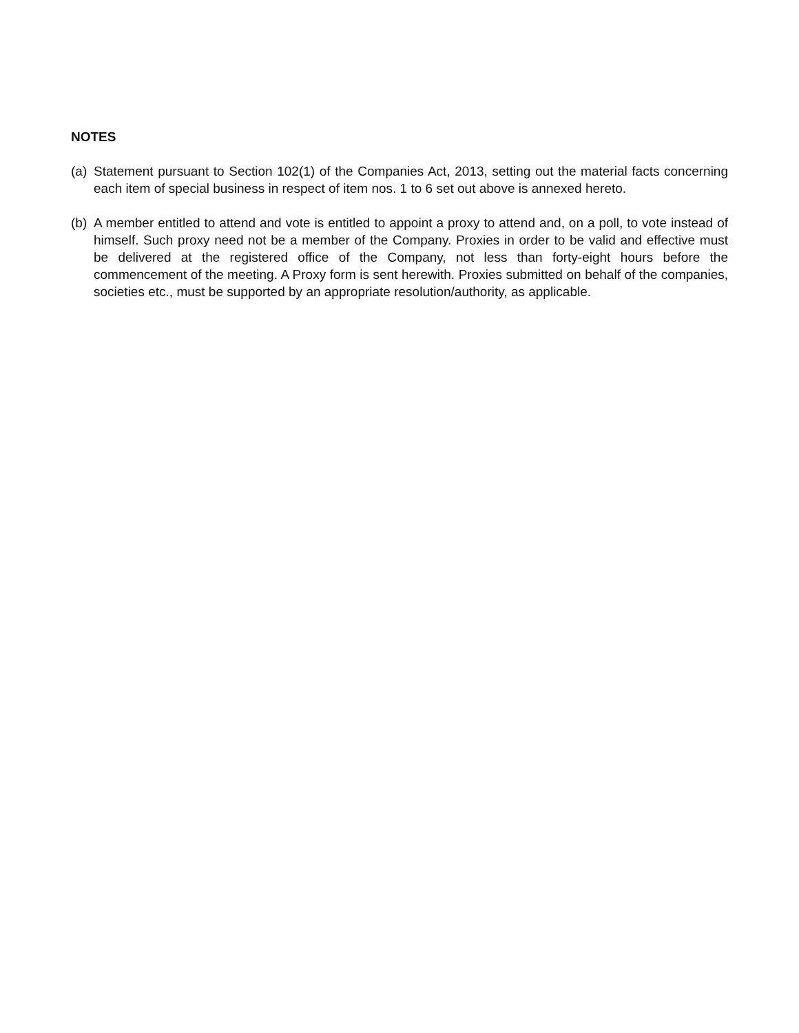NOTES
(a)
Statement pursuant to Section 102(1) of the Companies Act, 2013, setting out the material facts concerning each item of special business in respect of item nos. 1 to 6 set out above is annexed hereto.
(b)
A member entitled to attend and vote is entitled to appoint a proxy to attend and, on a poll, to vote instead of himself. Such proxy need not be a member of the Company. Proxies in order to be valid and effective must be delivered at the registered office of the Company, not less than forty-eight hours before the commencement of the meeting. A Proxy form is sent herewith. Proxies submitted on behalf of the companies, societies etc., must be supported by an appropriate resolution/authority, as applicable.